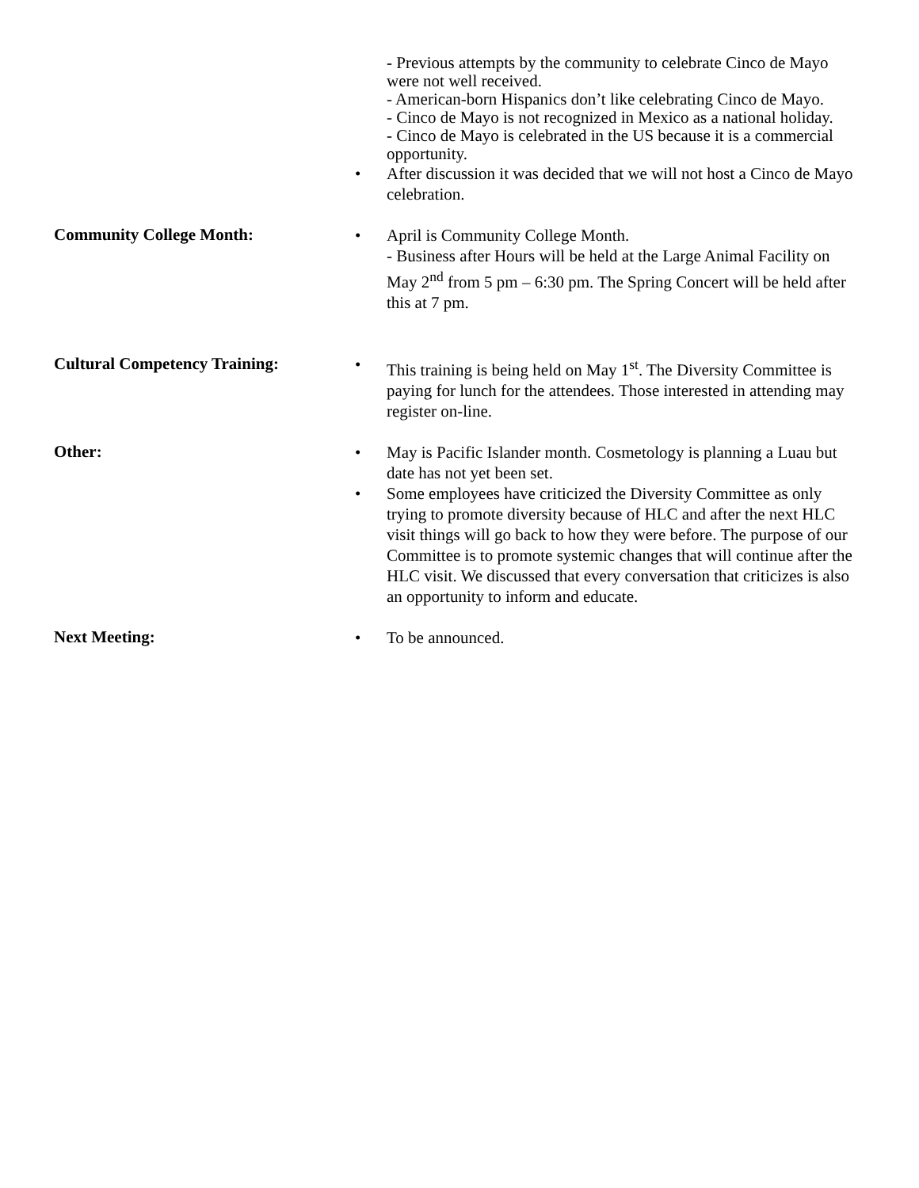- Previous attempts by the community to celebrate Cinco de Mayo were not well received.
- American-born Hispanics don’t like celebrating Cinco de Mayo.
- Cinco de Mayo is not recognized in Mexico as a national holiday.
- Cinco de Mayo is celebrated in the US because it is a commercial opportunity.
• After discussion it was decided that we will not host a Cinco de Mayo celebration.
Community College Month:
• April is Community College Month.
- Business after Hours will be held at the Large Animal Facility on May 2<sup>nd</sup> from 5 pm – 6:30 pm. The Spring Concert will be held after this at 7 pm.
Cultural Competency Training:
• This training is being held on May 1<sup>st</sup>. The Diversity Committee is paying for lunch for the attendees. Those interested in attending may register on-line.
Other:
• May is Pacific Islander month. Cosmetology is planning a Luau but date has not yet been set.
• Some employees have criticized the Diversity Committee as only trying to promote diversity because of HLC and after the next HLC visit things will go back to how they were before. The purpose of our Committee is to promote systemic changes that will continue after the HLC visit. We discussed that every conversation that criticizes is also an opportunity to inform and educate.
Next Meeting:
• To be announced.